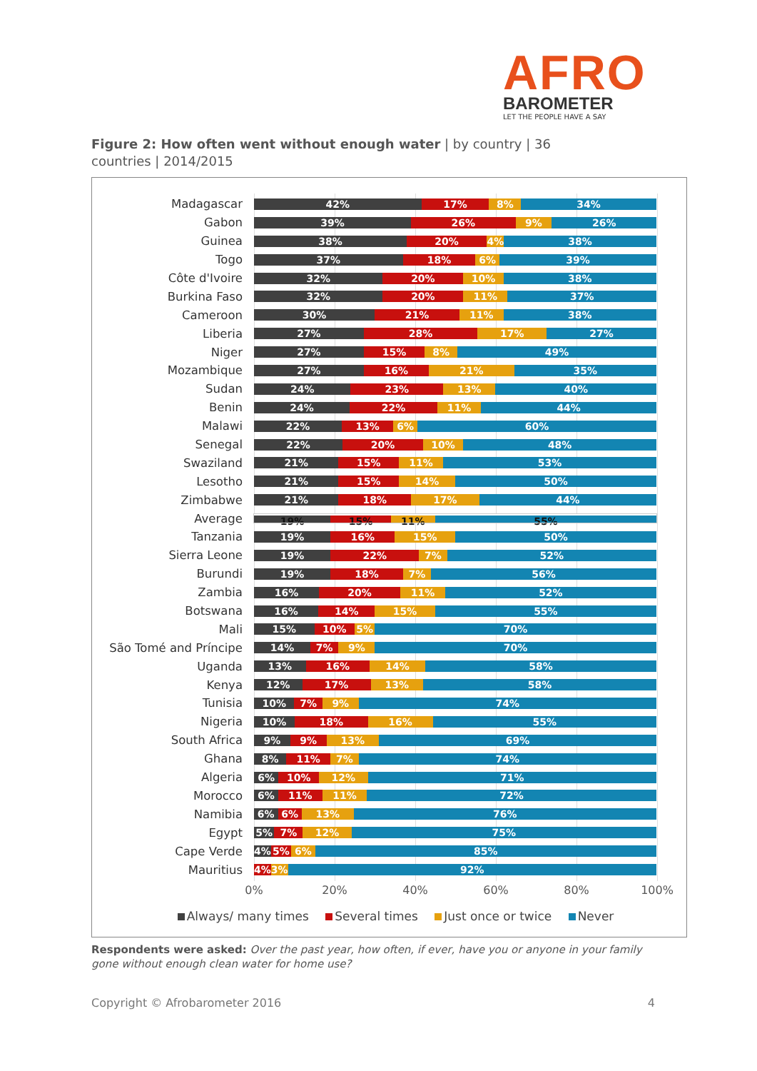AFRO
BAROMETER
LET THE PEOPLE HAVE A SAY
Figure 2: How often went without enough water | by country | 36 countries | 2014/2015
Madagascar
42% 17% 8% 34%
Gabon
39% 26% 9% 26%
Guinea
38% 20% 4% 38%
Togo
37% 18% 6% 39%
Côte d'Ivoire
32% 20% 10% 38%
Burkina Faso
32% 20% 11% 37%
Cameroon
30% 21% 11% 38%
Liberia
27% 28% 17% 27%
Niger
27% 15% 8% 49%
Mozambique
27% 16% 21% 35%
Sudan
24% 23% 13% 40%
Benin
24% 22% 11% 44%
Malawi
22% 13% 6% 60%
Senegal
22% 20% 10% 48%
Swaziland
21% 15% 11% 53%
Lesotho
21% 15% 14% 50%
Zimbabwe
21% 18% 17% 44%
Average
19% 15% 11% 55%
Tanzania
19% 16% 15% 50%
Sierra Leone
19% 22% 7% 52%
Burundi
19% 18% 7% 56%
Zambia
16% 20% 11% 52%
Botswana
16% 14% 15% 55%
Mali
15% 10% 5% 70%
São Tomé and Príncipe
14% 7% 9% 70%
Uganda
13% 16% 14% 58%
Kenya
12% 17% 13% 58%
Tunisia
10% 7% 9% 74%
Nigeria
10% 18% 16% 55%
South Africa
9% 9% 13% 69%
Ghana
8% 11% 7% 74%
Algeria
6% 10% 12% 71%
Morocco
6% 11% 11% 72%
Namibia
6% 6% 13% 76%
Egypt
5% 7% 12% 75%
Cape Verde
4% 5% 6% 85%
Mauritius
4% 3% 92%
0% 20% 40% 60% 80% 100%
Always/ many times Several times Just once or twice Never
Respondents were asked: Over the past year, how often, if ever, have you or anyone in your family gone without enough clean water for home use?
Copyright © Afrobarometer 2016 4